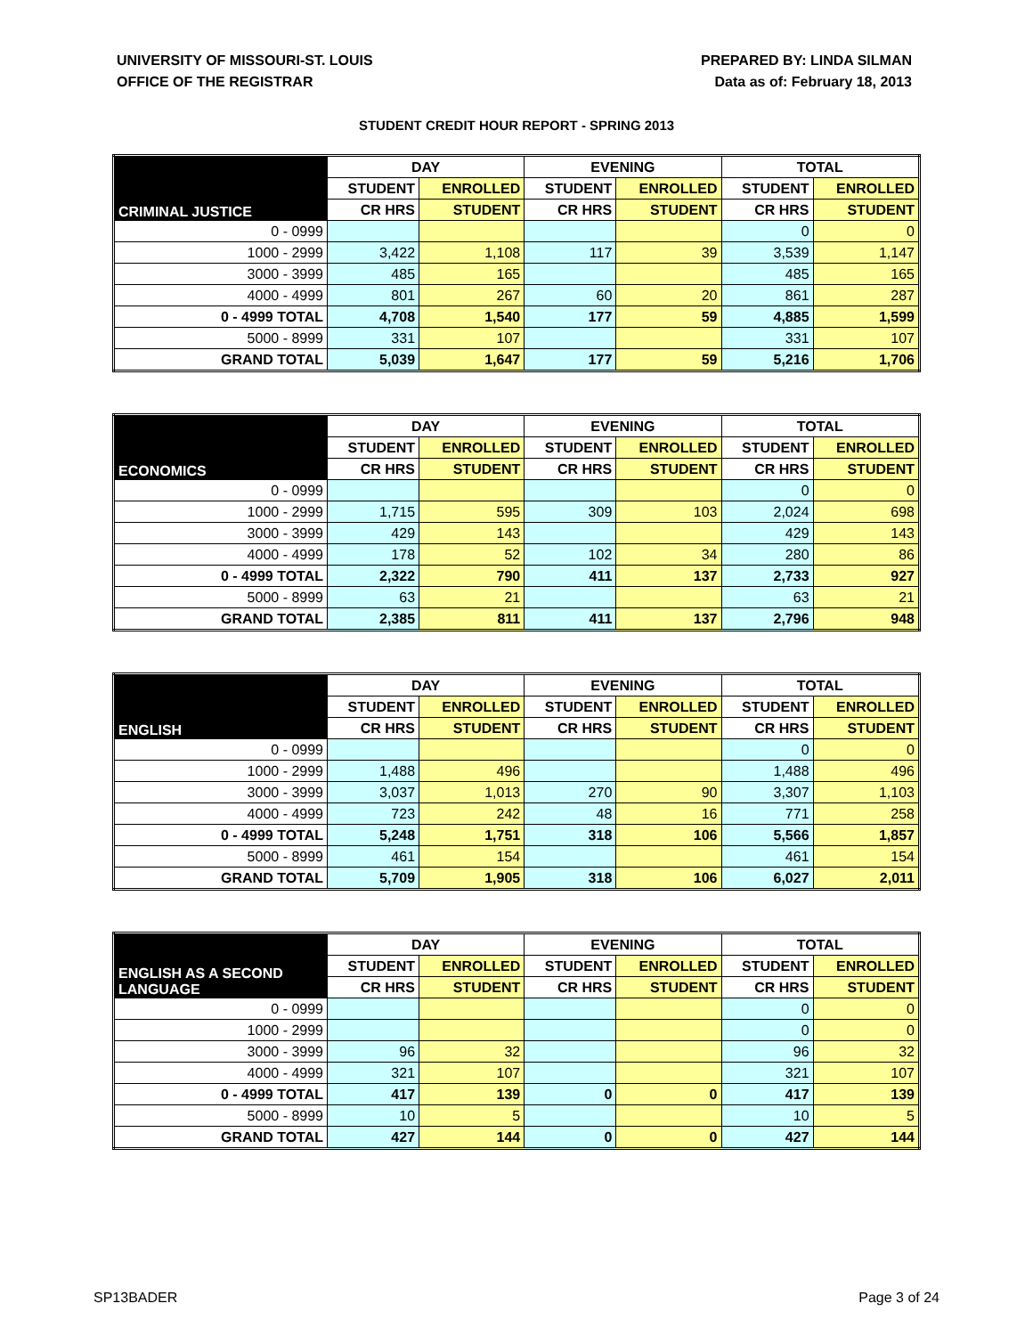UNIVERSITY OF MISSOURI-ST. LOUIS
OFFICE OF THE REGISTRAR
PREPARED BY: LINDA SILMAN
Data as of: February 18, 2013
STUDENT CREDIT HOUR REPORT - SPRING 2013
| CRIMINAL JUSTICE | DAY | | EVENING | | TOTAL | |
| --- | --- | --- | --- | --- | --- | --- |
| | STUDENT | ENROLLED | STUDENT | ENROLLED | STUDENT | ENROLLED |
| | CR HRS | STUDENT | CR HRS | STUDENT | CR HRS | STUDENT |
| 0 - 0999 | | | | | 0 | 0 |
| 1000 - 2999 | 3,422 | 1,108 | 117 | 39 | 3,539 | 1,147 |
| 3000 - 3999 | 485 | 165 | | | 485 | 165 |
| 4000 - 4999 | 801 | 267 | 60 | 20 | 861 | 287 |
| 0 - 4999 TOTAL | 4,708 | 1,540 | 177 | 59 | 4,885 | 1,599 |
| 5000 - 8999 | 331 | 107 | | | 331 | 107 |
| GRAND TOTAL | 5,039 | 1,647 | 177 | 59 | 5,216 | 1,706 |
| ECONOMICS | DAY | | EVENING | | TOTAL | |
| --- | --- | --- | --- | --- | --- | --- |
| | STUDENT | ENROLLED | STUDENT | ENROLLED | STUDENT | ENROLLED |
| | CR HRS | STUDENT | CR HRS | STUDENT | CR HRS | STUDENT |
| 0 - 0999 | | | | | 0 | 0 |
| 1000 - 2999 | 1,715 | 595 | 309 | 103 | 2,024 | 698 |
| 3000 - 3999 | 429 | 143 | | | 429 | 143 |
| 4000 - 4999 | 178 | 52 | 102 | 34 | 280 | 86 |
| 0 - 4999 TOTAL | 2,322 | 790 | 411 | 137 | 2,733 | 927 |
| 5000 - 8999 | 63 | 21 | | | 63 | 21 |
| GRAND TOTAL | 2,385 | 811 | 411 | 137 | 2,796 | 948 |
| ENGLISH | DAY | | EVENING | | TOTAL | |
| --- | --- | --- | --- | --- | --- | --- |
| | STUDENT | ENROLLED | STUDENT | ENROLLED | STUDENT | ENROLLED |
| | CR HRS | STUDENT | CR HRS | STUDENT | CR HRS | STUDENT |
| 0 - 0999 | | | | | 0 | 0 |
| 1000 - 2999 | 1,488 | 496 | | | 1,488 | 496 |
| 3000 - 3999 | 3,037 | 1,013 | 270 | 90 | 3,307 | 1,103 |
| 4000 - 4999 | 723 | 242 | 48 | 16 | 771 | 258 |
| 0 - 4999 TOTAL | 5,248 | 1,751 | 318 | 106 | 5,566 | 1,857 |
| 5000 - 8999 | 461 | 154 | | | 461 | 154 |
| GRAND TOTAL | 5,709 | 1,905 | 318 | 106 | 6,027 | 2,011 |
| ENGLISH AS A SECOND LANGUAGE | DAY | | EVENING | | TOTAL | |
| --- | --- | --- | --- | --- | --- | --- |
| | STUDENT | ENROLLED | STUDENT | ENROLLED | STUDENT | ENROLLED |
| | CR HRS | STUDENT | CR HRS | STUDENT | CR HRS | STUDENT |
| 0 - 0999 | | | | | 0 | 0 |
| 1000 - 2999 | | | | | 0 | 0 |
| 3000 - 3999 | 96 | 32 | | | 96 | 32 |
| 4000 - 4999 | 321 | 107 | | | 321 | 107 |
| 0 - 4999 TOTAL | 417 | 139 | 0 | 0 | 417 | 139 |
| 5000 - 8999 | 10 | 5 | | | 10 | 5 |
| GRAND TOTAL | 427 | 144 | 0 | 0 | 427 | 144 |
SP13BADER Page 3 of 24